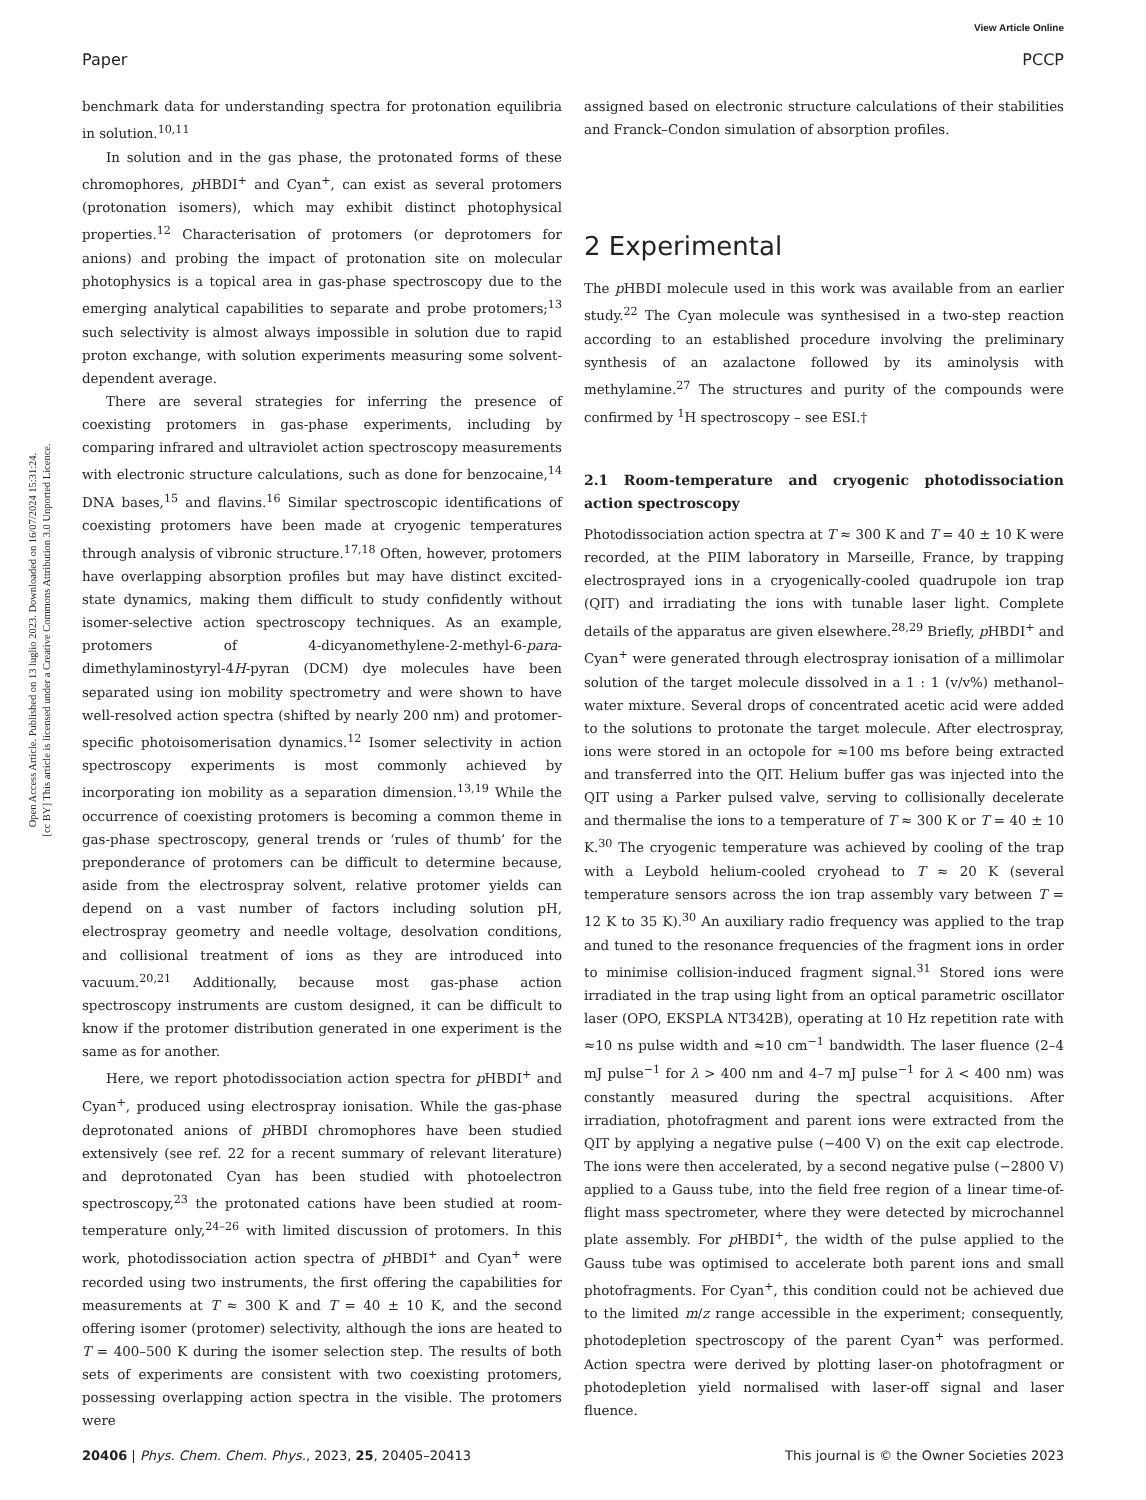View Article Online
Paper PCCP
Open Access Article. Published on 13 luglio 2023. Downloaded on 16/07/2024 15:31:24.
[cc BY] This article is licensed under a Creative Commons Attribution 3.0 Unported Licence.
benchmark data for understanding spectra for protonation equilibria in solution.<sup>10,11</sup>
In solution and in the gas phase, the protonated forms of these chromophores, p HBDI<sup>+</sup> and Cyan<sup>+</sup>, can exist as several protomers (protonation isomers), which may exhibit distinct photophysical properties.<sup>12</sup> Characterisation of protomers (or deprotomers for anions) and probing the impact of protonation site on molecular photophysics is a topical area in gas-phase spectroscopy due to the emerging analytical capabilities to separate and probe protomers;<sup>13</sup> such selectivity is almost always impossible in solution due to rapid proton exchange, with solution experiments measuring some solvent-dependent average.
There are several strategies for inferring the presence of coexisting protomers in gas-phase experiments, including by comparing infrared and ultraviolet action spectroscopy measurements with electronic structure calculations, such as done for benzocaine,<sup>14</sup> DNA bases,<sup>15</sup> and flavins.<sup>16</sup> Similar spectroscopic identifications of coexisting protomers have been made at cryogenic temperatures through analysis of vibronic structure.<sup>17,18</sup> Often, however, protomers have overlapping absorption profiles but may have distinct excited-state dynamics, making them difficult to study confidently without isomer-selective action spectroscopy techniques. As an example, protomers of 4-dicyanomethylene-2-methyl-6-para-dimethylaminostyryl-4H-pyran (DCM) dye molecules have been separated using ion mobility spectrometry and were shown to have well-resolved action spectra (shifted by nearly 200 nm) and protomer-specific photoisomerisation dynamics.<sup>12</sup> Isomer selectivity in action spectroscopy experiments is most commonly achieved by incorporating ion mobility as a separation dimension.<sup>13,19</sup> While the occurrence of coexisting protomers is becoming a common theme in gas-phase spectroscopy, general trends or ‘rules of thumb’ for the preponderance of protomers can be difficult to determine because, aside from the electrospray solvent, relative protomer yields can depend on a vast number of factors including solution pH, electrospray geometry and needle voltage, desolvation conditions, and collisional treatment of ions as they are introduced into vacuum.<sup>20,21</sup> Additionally, because most gas-phase action spectroscopy instruments are custom designed, it can be difficult to know if the protomer distribution generated in one experiment is the same as for another.
Here, we report photodissociation action spectra for p HBDI<sup>+</sup> and Cyan<sup>+</sup>, produced using electrospray ionisation. While the gas-phase deprotonated anions of p HBDI chromophores have been studied extensively (see ref. 22 for a recent summary of relevant literature) and deprotonated Cyan has been studied with photoelectron spectroscopy,<sup>23</sup> the protonated cations have been studied at room-temperature only,<sup>24–26</sup> with limited discussion of protomers. In this work, photodissociation action spectra of p HBDI<sup>+</sup> and Cyan<sup>+</sup> were recorded using two instruments, the first offering the capabilities for measurements at T ≈ 300 K and T = 40 ± 10 K, and the second offering isomer (protomer) selectivity, although the ions are heated to T = 400–500 K during the isomer selection step. The results of both sets of experiments are consistent with two coexisting protomers, possessing overlapping action spectra in the visible. The protomers were
assigned based on electronic structure calculations of their stabilities and Franck–Condon simulation of absorption profiles.
2 Experimental
The p HBDI molecule used in this work was available from an earlier study.<sup>22</sup> The Cyan molecule was synthesised in a two-step reaction according to an established procedure involving the preliminary synthesis of an azalactone followed by its aminolysis with methylamine.<sup>27</sup> The structures and purity of the compounds were confirmed by <sup>1</sup>H spectroscopy – see ESI.†
2.1 Room-temperature and cryogenic photodissociation action spectroscopy
Photodissociation action spectra at T ≈ 300 K and T = 40 ± 10 K were recorded, at the PIIM laboratory in Marseille, France, by trapping electrosprayed ions in a cryogenically-cooled quadrupole ion trap (QIT) and irradiating the ions with tunable laser light. Complete details of the apparatus are given elsewhere.<sup>28,29</sup> Briefly, p HBDI<sup>+</sup> and Cyan<sup>+</sup> were generated through electrospray ionisation of a millimolar solution of the target molecule dissolved in a 1 : 1 (v/v%) methanol–water mixture. Several drops of concentrated acetic acid were added to the solutions to protonate the target molecule. After electrospray, ions were stored in an octopole for ≈100 ms before being extracted and transferred into the QIT. Helium buffer gas was injected into the QIT using a Parker pulsed valve, serving to collisionally decelerate and thermalise the ions to a temperature of T ≈ 300 K or T = 40 ± 10 K.<sup>30</sup> The cryogenic temperature was achieved by cooling of the trap with a Leybold helium-cooled cryohead to T ≈ 20 K (several temperature sensors across the ion trap assembly vary between T = 12 K to 35 K).<sup>30</sup> An auxiliary radio frequency was applied to the trap and tuned to the resonance frequencies of the fragment ions in order to minimise collision-induced fragment signal.<sup>31</sup> Stored ions were irradiated in the trap using light from an optical parametric oscillator laser (OPO, EKSPLA NT342B), operating at 10 Hz repetition rate with ≈10 ns pulse width and ≈10 cm<sup>−1</sup> bandwidth. The laser fluence (2–4 mJ pulse<sup>−1</sup> for λ > 400 nm and 4–7 mJ pulse<sup>−1</sup> for λ < 400 nm) was constantly measured during the spectral acquisitions. After irradiation, photofragment and parent ions were extracted from the QIT by applying a negative pulse (−400 V) on the exit cap electrode. The ions were then accelerated, by a second negative pulse (−2800 V) applied to a Gauss tube, into the field free region of a linear time-of-flight mass spectrometer, where they were detected by microchannel plate assembly. For p HBDI<sup>+</sup>, the width of the pulse applied to the Gauss tube was optimised to accelerate both parent ions and small photofragments. For Cyan<sup>+</sup>, this condition could not be achieved due to the limited m/z range accessible in the experiment; consequently, photodepletion spectroscopy of the parent Cyan<sup>+</sup> was performed. Action spectra were derived by plotting laser-on photofragment or photodepletion yield normalised with laser-off signal and laser fluence.
20406 | Phys. Chem. Chem. Phys., 2023, 25, 20405–20413 This journal is © the Owner Societies 2023